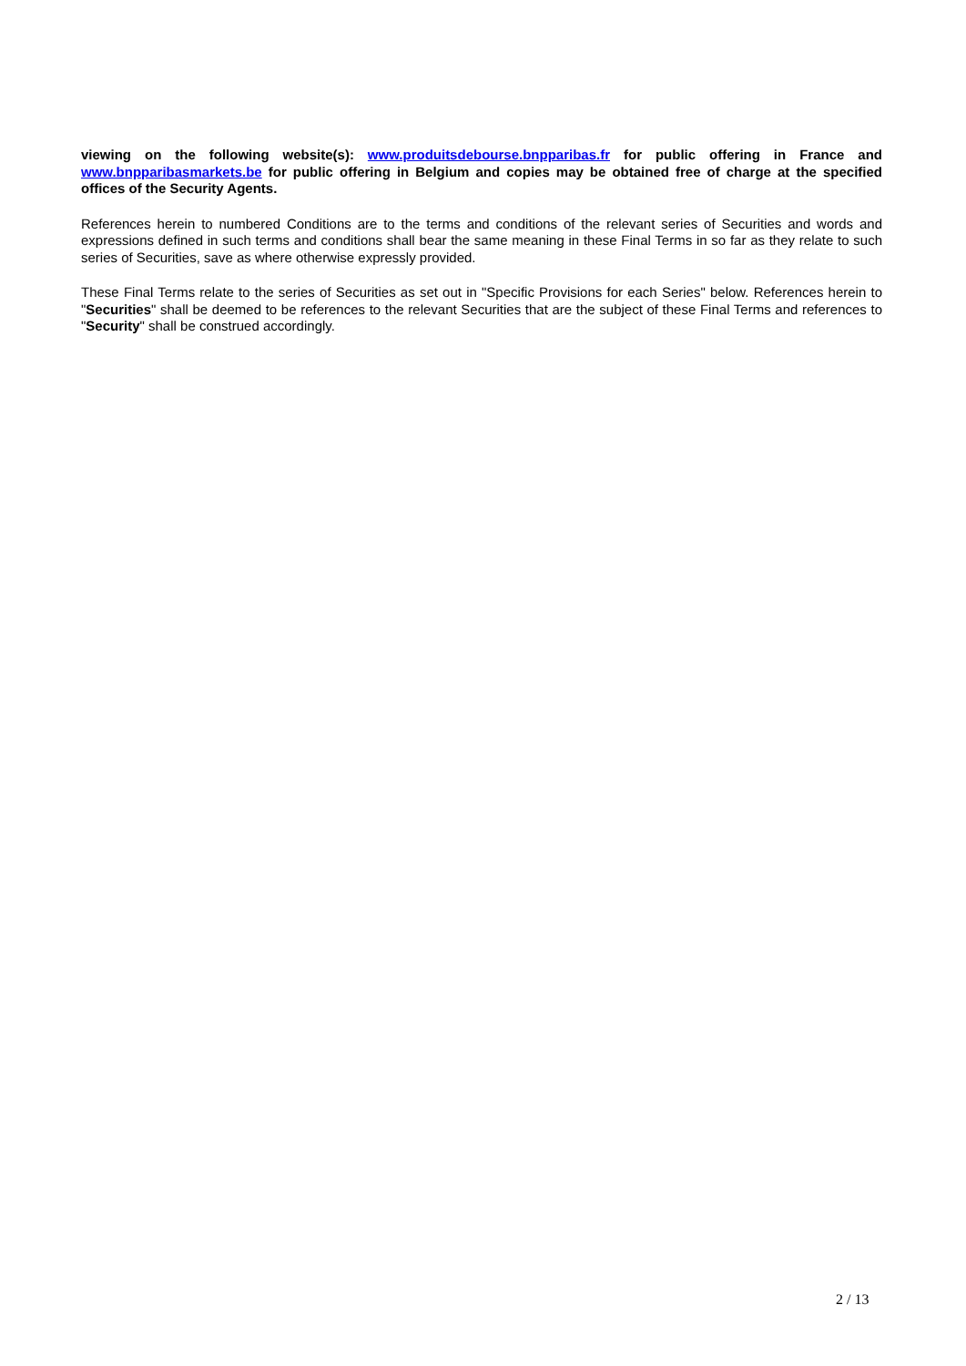viewing on the following website(s): www.produitsdebourse.bnpparibas.fr for public offering in France and www.bnpparibasmarkets.be for public offering in Belgium and copies may be obtained free of charge at the specified offices of the Security Agents.
References herein to numbered Conditions are to the terms and conditions of the relevant series of Securities and words and expressions defined in such terms and conditions shall bear the same meaning in these Final Terms in so far as they relate to such series of Securities, save as where otherwise expressly provided.
These Final Terms relate to the series of Securities as set out in "Specific Provisions for each Series" below. References herein to "Securities" shall be deemed to be references to the relevant Securities that are the subject of these Final Terms and references to "Security" shall be construed accordingly.
2 / 13